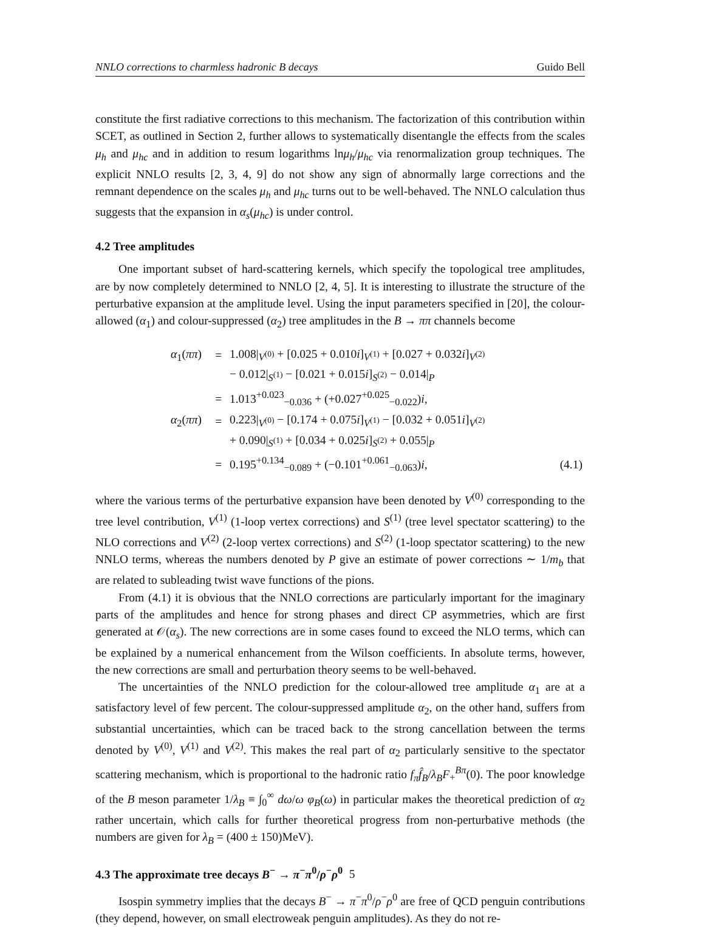NNLO corrections to charmless hadronic B decays Guido Bell
constitute the first radiative corrections to this mechanism. The factorization of this contribution within SCET, as outlined in Section 2, further allows to systematically disentangle the effects from the scales μ<sub>h</sub> and μ<sub>hc</sub> and in addition to resum logarithms lnμ<sub>h</sub>/μ<sub>hc</sub> via renormalization group techniques. The explicit NNLO results [2, 3, 4, 9] do not show any sign of abnormally large corrections and the remnant dependence on the scales μ<sub>h</sub> and μ<sub>hc</sub> turns out to be well-behaved. The NNLO calculation thus suggests that the expansion in α<sub>s</sub>(μ<sub>hc</sub>) is under control.
4.2 Tree amplitudes
One important subset of hard-scattering kernels, which specify the topological tree amplitudes, are by now completely determined to NNLO [2, 4, 5]. It is interesting to illustrate the structure of the perturbative expansion at the amplitude level. Using the input parameters specified in [20], the colour-allowed (α<sub>1</sub>) and colour-suppressed (α<sub>2</sub>) tree amplitudes in the B → ππ channels become
| α<sub>1</sub>( ππ ) | = | 1.008/<sub>V<sup>(0)</sup></sub> + [0.025 + 0.010 i ]<sub>V<sup>(1)</sup></sub> + [0.027 + 0.032 i ]<sub>V<sup>(2)</sup></sub> | |
| | | − 0.012/<sub>S<sup>(1)</sup></sub> − [0.021 + 0.015 i ]<sub>S<sup>(2)</sup></sub> − 0.014/<sub>P</sub> | |
| | = | 1.013<sup>+0.023</sup><sub>−0.036</sub> + (+0.027<sup>+0.025</sup><sub>−0.022</sub>) i , | |
| α<sub>2</sub>( ππ ) | = | 0.223/<sub>V<sup>(0)</sup></sub> − [0.174 + 0.075 i ]<sub>V<sup>(1)</sup></sub> − [0.032 + 0.051 i ]<sub>V<sup>(2)</sup></sub> | |
| | | + 0.090/<sub>S<sup>(1)</sup></sub> + [0.034 + 0.025 i ]<sub>S<sup>(2)</sup></sub> + 0.055/<sub>P</sub> | |
| | = | 0.195<sup>+0.134</sup><sub>−0.089</sub> + (−0.101<sup>+0.061</sup><sub>−0.063</sub>) i , | (4.1) |
where the various terms of the perturbative expansion have been denoted by V<sup>(0)</sup> corresponding to the tree level contribution, V<sup>(1)</sup> (1-loop vertex corrections) and S<sup>(1)</sup> (tree level spectator scattering) to the NLO corrections and V<sup>(2)</sup> (2-loop vertex corrections) and S<sup>(2)</sup> (1-loop spectator scattering) to the new NNLO terms, whereas the numbers denoted by P give an estimate of power corrections ∼ 1/m<sub>b</sub> that are related to subleading twist wave functions of the pions.
From (4.1) it is obvious that the NNLO corrections are particularly important for the imaginary parts of the amplitudes and hence for strong phases and direct CP asymmetries, which are first generated at 𝒪(α<sub>s</sub>). The new corrections are in some cases found to exceed the NLO terms, which can be explained by a numerical enhancement from the Wilson coefficients. In absolute terms, however, the new corrections are small and perturbation theory seems to be well-behaved.
The uncertainties of the NNLO prediction for the colour-allowed tree amplitude α<sub>1</sub> are at a satisfactory level of few percent. The colour-suppressed amplitude α<sub>2</sub>, on the other hand, suffers from substantial uncertainties, which can be traced back to the strong cancellation between the terms denoted by V<sup>(0)</sup>, V<sup>(1)</sup> and V<sup>(2)</sup>. This makes the real part of α<sub>2</sub> particularly sensitive to the spectator scattering mechanism, which is proportional to the hadronic ratio f<sub>π</sub> f̂<sub>B</sub>/λ<sub>B</sub> F<sub>+</sub><sup>Bπ</sup>(0). The poor knowledge of the B meson parameter 1/λ<sub>B</sub> ≡ ∫<sub>0</sub><sup>∞</sup> dω/ω φ<sub>B</sub>(ω) in particular makes the theoretical prediction of α<sub>2</sub> rather uncertain, which calls for further theoretical progress from non-perturbative methods (the numbers are given for λ<sub>B</sub> = (400 ± 150)MeV).
4.3 The approximate tree decays B<sup>−</sup> → π<sup>−</sup>π<sup>0</sup>/ρ<sup>−</sup>ρ<sup>0</sup>
Isospin symmetry implies that the decays B<sup>−</sup> → π<sup>−</sup>π<sup>0</sup>/ρ<sup>−</sup>ρ<sup>0</sup> are free of QCD penguin contributions (they depend, however, on small electroweak penguin amplitudes). As they do not re-
5